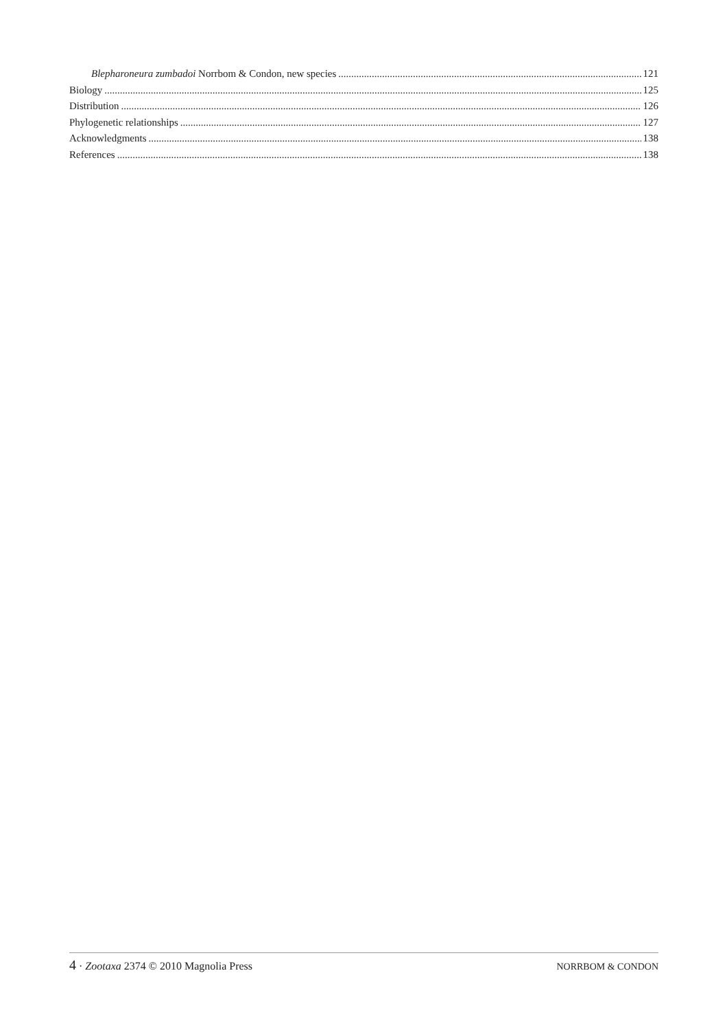Blepharoneura zumbadoi Norrbom & Condon, new species 121
Biology 125
Distribution 126
Phylogenetic relationships 127
Acknowledgments 138
References 138
4 · Zootaxa 2374 © 2010 Magnolia Press NORRBOM & CONDON